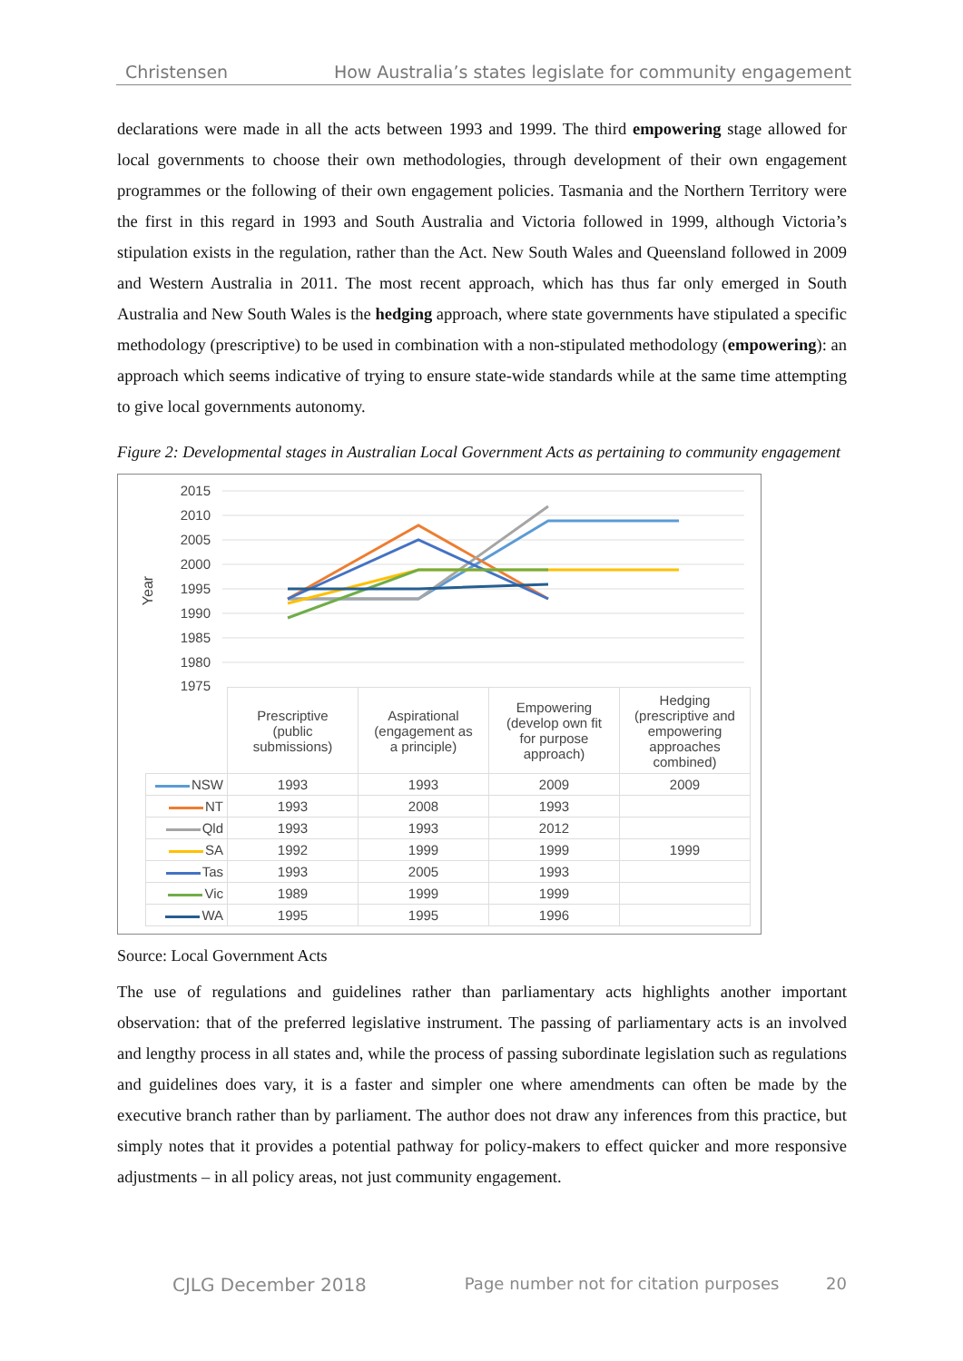Christensen How Australia’s states legislate for community engagement
declarations were made in all the acts between 1993 and 1999. The third empowering stage allowed for local governments to choose their own methodologies, through development of their own engagement programmes or the following of their own engagement policies. Tasmania and the Northern Territory were the first in this regard in 1993 and South Australia and Victoria followed in 1999, although Victoria’s stipulation exists in the regulation, rather than the Act. New South Wales and Queensland followed in 2009 and Western Australia in 2011. The most recent approach, which has thus far only emerged in South Australia and New South Wales is the hedging approach, where state governments have stipulated a specific methodology (prescriptive) to be used in combination with a non-stipulated methodology (empowering): an approach which seems indicative of trying to ensure state-wide standards while at the same time attempting to give local governments autonomy.
Figure 2: Developmental stages in Australian Local Government Acts as pertaining to community engagement
2015
2010
2005
2000
1995
1990
1985
1980
1975
Year
| | Prescriptive (public submissions) | Aspirational (engagement as a principle) | Empowering (develop own fit for purpose approach) | Hedging (prescriptive and empowering approaches combined) |
| NSW | 1993 | 1993 | 2009 | 2009 |
| NT | 1993 | 2008 | 1993 | |
| Qld | 1993 | 1993 | 2012 | |
| SA | 1992 | 1999 | 1999 | 1999 |
| Tas | 1993 | 2005 | 1993 | |
| Vic | 1989 | 1999 | 1999 | |
| WA | 1995 | 1995 | 1996 | |
Source: Local Government Acts
The use of regulations and guidelines rather than parliamentary acts highlights another important observation: that of the preferred legislative instrument. The passing of parliamentary acts is an involved and lengthy process in all states and, while the process of passing subordinate legislation such as regulations and guidelines does vary, it is a faster and simpler one where amendments can often be made by the executive branch rather than by parliament. The author does not draw any inferences from this practice, but simply notes that it provides a potential pathway for policy-makers to effect quicker and more responsive adjustments – in all policy areas, not just community engagement.
CJLG December 2018 Page number not for citation purposes 20